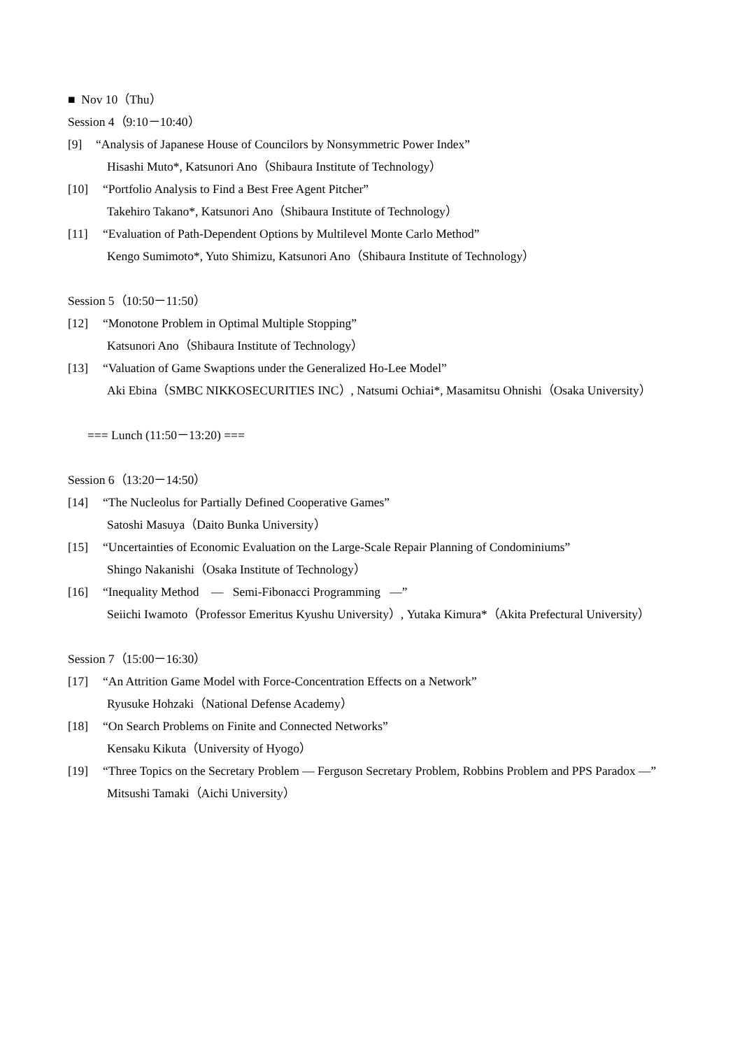■ Nov 10（Thu）
Session 4（9:10－10:40）
[9] “Analysis of Japanese House of Councilors by Nonsymmetric Power Index”
Hisashi Muto*, Katsunori Ano（Shibaura Institute of Technology）
[10] “Portfolio Analysis to Find a Best Free Agent Pitcher”
Takehiro Takano*, Katsunori Ano（Shibaura Institute of Technology）
[11] “Evaluation of Path-Dependent Options by Multilevel Monte Carlo Method”
Kengo Sumimoto*, Yuto Shimizu, Katsunori Ano（Shibaura Institute of Technology）
Session 5（10:50－11:50）
[12] “Monotone Problem in Optimal Multiple Stopping”
Katsunori Ano（Shibaura Institute of Technology）
[13] “Valuation of Game Swaptions under the Generalized Ho-Lee Model”
Aki Ebina（SMBC NIKKOSECURITIES INC）, Natsumi Ochiai*, Masamitsu Ohnishi（Osaka University）
=== Lunch (11:50－13:20) ===
Session 6（13:20－14:50）
[14] “The Nucleolus for Partially Defined Cooperative Games”
Satoshi Masuya（Daito Bunka University）
[15] “Uncertainties of Economic Evaluation on the Large-Scale Repair Planning of Condominiums”
Shingo Nakanishi（Osaka Institute of Technology）
[16] “Inequality Method — Semi-Fibonacci Programming —”
Seiichi Iwamoto（Professor Emeritus Kyushu University）, Yutaka Kimura*（Akita Prefectural University）
Session 7（15:00－16:30）
[17] “An Attrition Game Model with Force-Concentration Effects on a Network”
Ryusuke Hohzaki（National Defense Academy）
[18] “On Search Problems on Finite and Connected Networks”
Kensaku Kikuta（University of Hyogo）
[19] “Three Topics on the Secretary Problem — Ferguson Secretary Problem, Robbins Problem and PPS Paradox —”
Mitsushi Tamaki（Aichi University）